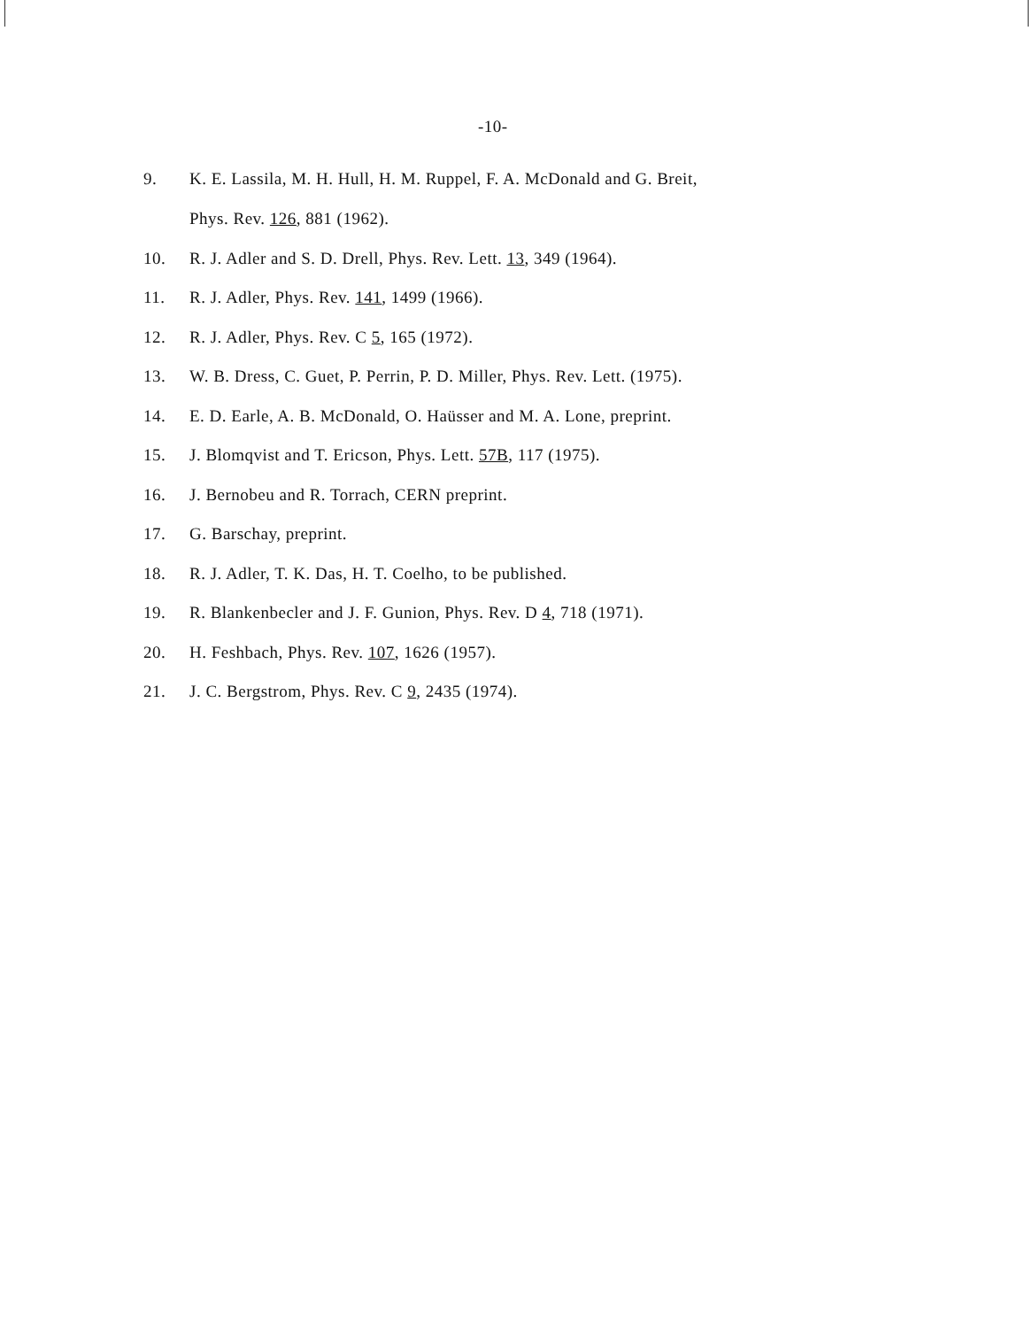-10-
9. K. E. Lassila, M. H. Hull, H. M. Ruppel, F. A. McDonald and G. Breit,
Phys. Rev. 126, 881 (1962).
10. R. J. Adler and S. D. Drell, Phys. Rev. Lett. 13, 349 (1964).
11. R. J. Adler, Phys. Rev. 141, 1499 (1966).
12. R. J. Adler, Phys. Rev. C 5, 165 (1972).
13. W. B. Dress, C. Guet, P. Perrin, P. D. Miller, Phys. Rev. Lett. (1975).
14. E. D. Earle, A. B. McDonald, O. Haüsser and M. A. Lone, preprint.
15. J. Blomqvist and T. Ericson, Phys. Lett. 57B, 117 (1975).
16. J. Bernobeu and R. Torrach, CERN preprint.
17. G. Barschay, preprint.
18. R. J. Adler, T. K. Das, H. T. Coelho, to be published.
19. R. Blankenbecler and J. F. Gunion, Phys. Rev. D 4, 718 (1971).
20. H. Feshbach, Phys. Rev. 107, 1626 (1957).
21. J. C. Bergstrom, Phys. Rev. C 9, 2435 (1974).